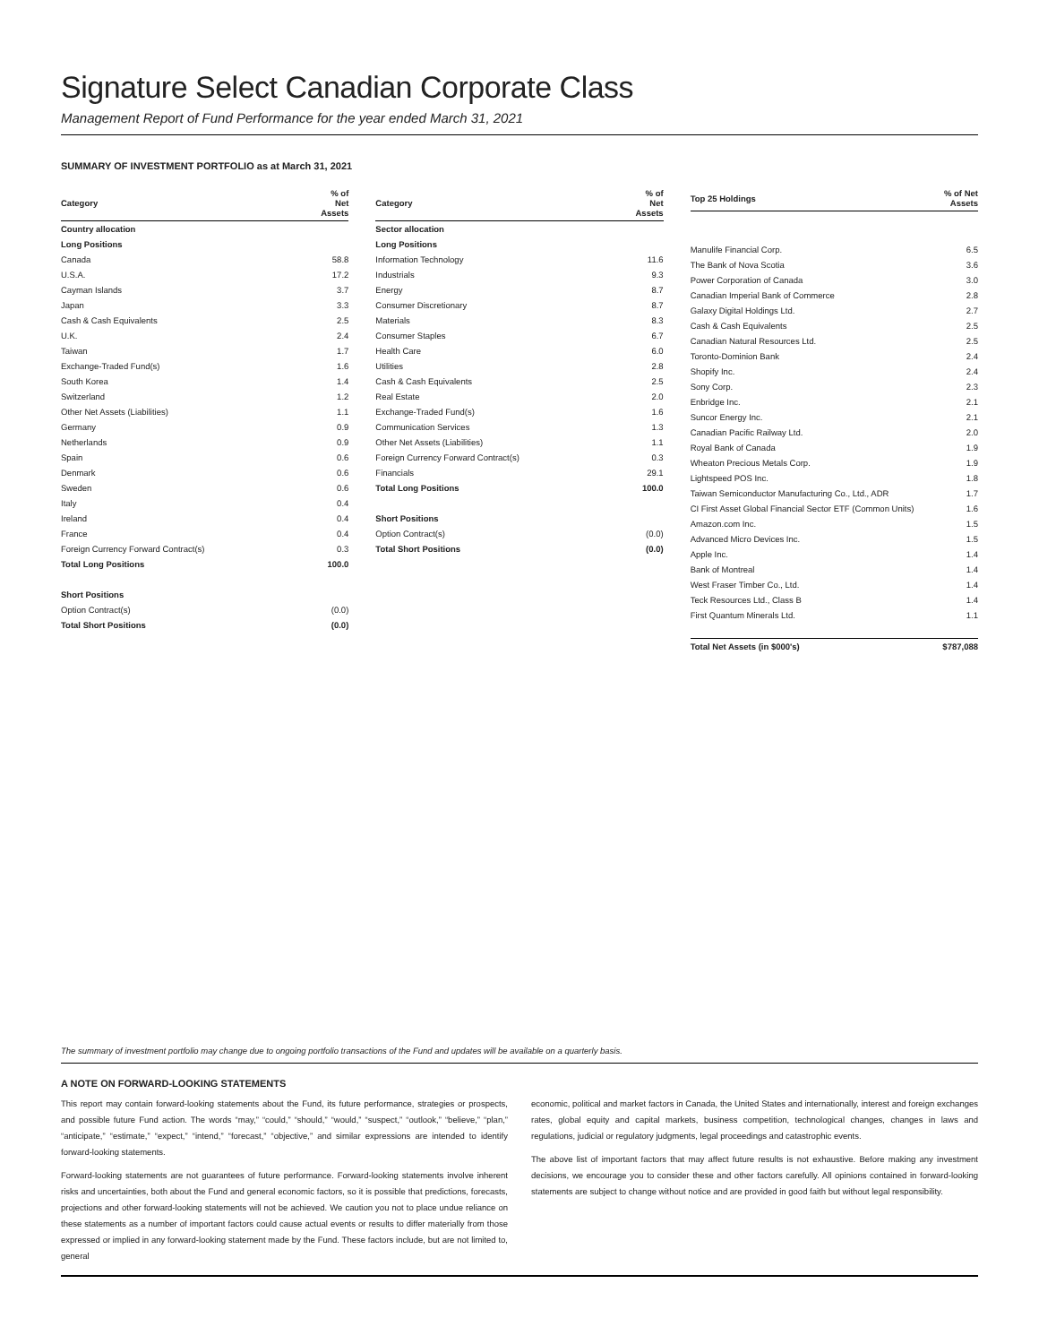Signature Select Canadian Corporate Class
Management Report of Fund Performance for the year ended March 31, 2021
SUMMARY OF INVESTMENT PORTFOLIO as at March 31, 2021
| Category | % of Net Assets |
| --- | --- |
| Country allocation | |
| Long Positions | |
| Canada | 58.8 |
| U.S.A. | 17.2 |
| Cayman Islands | 3.7 |
| Japan | 3.3 |
| Cash & Cash Equivalents | 2.5 |
| U.K. | 2.4 |
| Taiwan | 1.7 |
| Exchange-Traded Fund(s) | 1.6 |
| South Korea | 1.4 |
| Switzerland | 1.2 |
| Other Net Assets (Liabilities) | 1.1 |
| Germany | 0.9 |
| Netherlands | 0.9 |
| Spain | 0.6 |
| Denmark | 0.6 |
| Sweden | 0.6 |
| Italy | 0.4 |
| Ireland | 0.4 |
| France | 0.4 |
| Foreign Currency Forward Contract(s) | 0.3 |
| Total Long Positions | 100.0 |
| Short Positions | |
| Option Contract(s) | (0.0) |
| Total Short Positions | (0.0) |
| Category | % of Net Assets |
| --- | --- |
| Sector allocation | |
| Long Positions | |
| Information Technology | 11.6 |
| Industrials | 9.3 |
| Energy | 8.7 |
| Consumer Discretionary | 8.7 |
| Materials | 8.3 |
| Consumer Staples | 6.7 |
| Health Care | 6.0 |
| Utilities | 2.8 |
| Cash & Cash Equivalents | 2.5 |
| Real Estate | 2.0 |
| Exchange-Traded Fund(s) | 1.6 |
| Communication Services | 1.3 |
| Other Net Assets (Liabilities) | 1.1 |
| Foreign Currency Forward Contract(s) | 0.3 |
| Financials | 29.1 |
| Total Long Positions | 100.0 |
| Short Positions | |
| Option Contract(s) | (0.0) |
| Total Short Positions | (0.0) |
| Top 25 Holdings | % of Net Assets |
| --- | --- |
| Manulife Financial Corp. | 6.5 |
| The Bank of Nova Scotia | 3.6 |
| Power Corporation of Canada | 3.0 |
| Canadian Imperial Bank of Commerce | 2.8 |
| Galaxy Digital Holdings Ltd. | 2.7 |
| Cash & Cash Equivalents | 2.5 |
| Canadian Natural Resources Ltd. | 2.5 |
| Toronto-Dominion Bank | 2.4 |
| Shopify Inc. | 2.4 |
| Sony Corp. | 2.3 |
| Enbridge Inc. | 2.1 |
| Suncor Energy Inc. | 2.1 |
| Canadian Pacific Railway Ltd. | 2.0 |
| Royal Bank of Canada | 1.9 |
| Wheaton Precious Metals Corp. | 1.9 |
| Lightspeed POS Inc. | 1.8 |
| Taiwan Semiconductor Manufacturing Co., Ltd., ADR | 1.7 |
| CI First Asset Global Financial Sector ETF (Common Units) | 1.6 |
| Amazon.com Inc. | 1.5 |
| Advanced Micro Devices Inc. | 1.5 |
| Apple Inc. | 1.4 |
| Bank of Montreal | 1.4 |
| West Fraser Timber Co., Ltd. | 1.4 |
| Teck Resources Ltd., Class B | 1.4 |
| First Quantum Minerals Ltd. | 1.1 |
| Total Net Assets (in $000's) | $787,088 |
The summary of investment portfolio may change due to ongoing portfolio transactions of the Fund and updates will be available on a quarterly basis.
A NOTE ON FORWARD-LOOKING STATEMENTS
This report may contain forward-looking statements about the Fund, its future performance, strategies or prospects, and possible future Fund action. The words “may,” “could,” “should,” “would,” “suspect,” “outlook,” “believe,” “plan,” “anticipate,” “estimate,” “expect,” “intend,” “forecast,” “objective,” and similar expressions are intended to identify forward-looking statements.
Forward-looking statements are not guarantees of future performance. Forward-looking statements involve inherent risks and uncertainties, both about the Fund and general economic factors, so it is possible that predictions, forecasts, projections and other forward-looking statements will not be achieved. We caution you not to place undue reliance on these statements as a number of important factors could cause actual events or results to differ materially from those expressed or implied in any forward-looking statement made by the Fund. These factors include, but are not limited to, general
economic, political and market factors in Canada, the United States and internationally, interest and foreign exchanges rates, global equity and capital markets, business competition, technological changes, changes in laws and regulations, judicial or regulatory judgments, legal proceedings and catastrophic events.
The above list of important factors that may affect future results is not exhaustive. Before making any investment decisions, we encourage you to consider these and other factors carefully. All opinions contained in forward-looking statements are subject to change without notice and are provided in good faith but without legal responsibility.